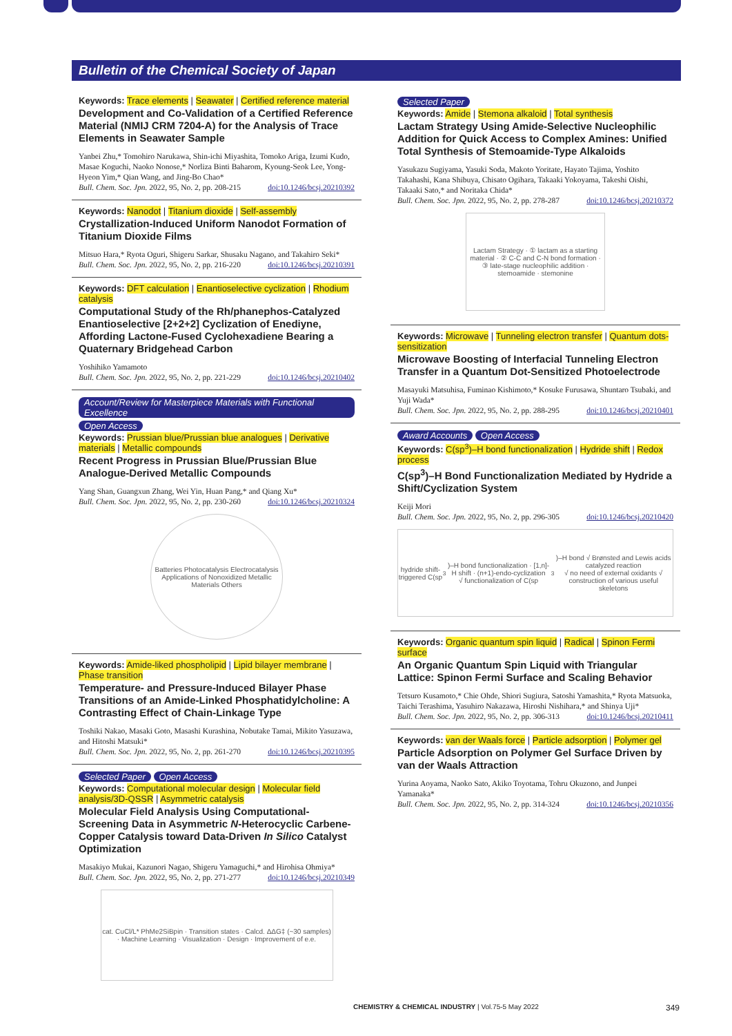Bulletin of the Chemical Society of Japan
Keywords: Trace elements | Seawater | Certified reference material
Development and Co-Validation of a Certified Reference Material (NMIJ CRM 7204-A) for the Analysis of Trace Elements in Seawater Sample
Yanbei Zhu,* Tomohiro Narukawa, Shin-ichi Miyashita, Tomoko Ariga, Izumi Kudo, Masae Koguchi, Naoko Nonose,* Norliza Binti Baharom, Kyoung-Seok Lee, Yong-Hyeon Yim,* Qian Wang, and Jing-Bo Chao*
Bull. Chem. Soc. Jpn. 2022, 95, No. 2, pp. 208-215 doi:10.1246/bcsj.20210392
Keywords: Nanodot | Titanium dioxide | Self-assembly
Crystallization-Induced Uniform Nanodot Formation of Titanium Dioxide Films
Mitsuo Hara,* Ryota Oguri, Shigeru Sarkar, Shusaku Nagano, and Takahiro Seki*
Bull. Chem. Soc. Jpn. 2022, 95, No. 2, pp. 216-220 doi:10.1246/bcsj.20210391
Keywords: DFT calculation | Enantioselective cyclization | Rhodium catalysis
Computational Study of the Rh/phanephos-Catalyzed Enantioselective [2+2+2] Cyclization of Enediyne, Affording Lactone-Fused Cyclohexadiene Bearing a Quaternary Bridgehead Carbon
Yoshihiko Yamamoto
Bull. Chem. Soc. Jpn. 2022, 95, No. 2, pp. 221-229 doi:10.1246/bcsj.20210402
Account/Review for Masterpiece Materials with Functional Excellence
Open Access
Keywords: Prussian blue/Prussian blue analogues | Derivative materials | Metallic compounds
Recent Progress in Prussian Blue/Prussian Blue Analogue-Derived Metallic Compounds
Yang Shan, Guangxun Zhang, Wei Yin, Huan Pang,* and Qiang Xu*
Bull. Chem. Soc. Jpn. 2022, 95, No. 2, pp. 230-260 doi:10.1246/bcsj.20210324
Batteries Photocatalysis Electrocatalysis Applications of Nonoxidized Metallic Materials Others
Keywords: Amide-liked phospholipid | Lipid bilayer membrane | Phase transition
Temperature- and Pressure-Induced Bilayer Phase Transitions of an Amide-Linked Phosphatidylcholine: A Contrasting Effect of Chain-Linkage Type
Toshiki Nakao, Masaki Goto, Masashi Kurashina, Nobutake Tamai, Mikito Yasuzawa, and Hitoshi Matsuki*
Bull. Chem. Soc. Jpn. 2022, 95, No. 2, pp. 261-270 doi:10.1246/bcsj.20210395
Selected Paper Open Access
Keywords: Computational molecular design | Molecular field analysis/3D-QSSR | Asymmetric catalysis
Molecular Field Analysis Using Computational-Screening Data in Asymmetric N-Heterocyclic Carbene-Copper Catalysis toward Data-Driven In Silico Catalyst Optimization
Masakiyo Mukai, Kazunori Nagao, Shigeru Yamaguchi,* and Hirohisa Ohmiya*
Bull. Chem. Soc. Jpn. 2022, 95, No. 2, pp. 271-277 doi:10.1246/bcsj.20210349
cat. CuCl/L* PhMe2SiBpin · Transition states · Calcd. ΔΔG‡ (~30 samples) · Machine Learning · Visualization · Design · Improvement of e.e.
Selected Paper
Keywords: Amide | Stemona alkaloid | Total synthesis
Lactam Strategy Using Amide-Selective Nucleophilic Addition for Quick Access to Complex Amines: Unified Total Synthesis of Stemoamide-Type Alkaloids
Yasukazu Sugiyama, Yasuki Soda, Makoto Yoritate, Hayato Tajima, Yoshito Takahashi, Kana Shibuya, Chisato Ogihara, Takaaki Yokoyama, Takeshi Oishi, Takaaki Sato,* and Noritaka Chida*
Bull. Chem. Soc. Jpn. 2022, 95, No. 2, pp. 278-287 doi:10.1246/bcsj.20210372
Lactam Strategy · ① lactam as a starting material · ② C-C and C-N bond formation · ③ late-stage nucleophilic addition · stemoamide · stemonine
Keywords: Microwave | Tunneling electron transfer | Quantum dots-sensitization
Microwave Boosting of Interfacial Tunneling Electron Transfer in a Quantum Dot-Sensitized Photoelectrode
Masayuki Matsuhisa, Fuminao Kishimoto,* Kosuke Furusawa, Shuntaro Tsubaki, and Yuji Wada*
Bull. Chem. Soc. Jpn. 2022, 95, No. 2, pp. 288-295 doi:10.1246/bcsj.20210401
Award Accounts Open Access
Keywords: C(sp<sup>3</sup>)–H bond functionalization | Hydride shift | Redox process
C(sp<sup>3</sup>)–H Bond Functionalization Mediated by Hydride a Shift/Cyclization System
Keiji Mori
Bull. Chem. Soc. Jpn. 2022, 95, No. 2, pp. 296-305 doi:10.1246/bcsj.20210420
hydride shift-triggered C(sp<sup>3</sup>)–H bond functionalization · [1,n]-H shift · (n+1)-endo-cyclization
√ functionalization of C(sp<sup>3</sup>)–H bond √ Brønsted and Lewis acids catalyzed reaction
√ no need of external oxidants √ construction of various useful skeletons
Keywords: Organic quantum spin liquid | Radical | Spinon Fermi surface
An Organic Quantum Spin Liquid with Triangular Lattice: Spinon Fermi Surface and Scaling Behavior
Tetsuro Kusamoto,* Chie Ohde, Shiori Sugiura, Satoshi Yamashita,* Ryota Matsuoka, Taichi Terashima, Yasuhiro Nakazawa, Hiroshi Nishihara,* and Shinya Uji*
Bull. Chem. Soc. Jpn. 2022, 95, No. 2, pp. 306-313 doi:10.1246/bcsj.20210411
Keywords: van der Waals force | Particle adsorption | Polymer gel
Particle Adsorption on Polymer Gel Surface Driven by van der Waals Attraction
Yurina Aoyama, Naoko Sato, Akiko Toyotama, Tohru Okuzono, and Junpei Yamanaka*
Bull. Chem. Soc. Jpn. 2022, 95, No. 2, pp. 314-324 doi:10.1246/bcsj.20210356
CHEMISTRY & CHEMICAL INDUSTRY | Vol.75-5 May 2022
349